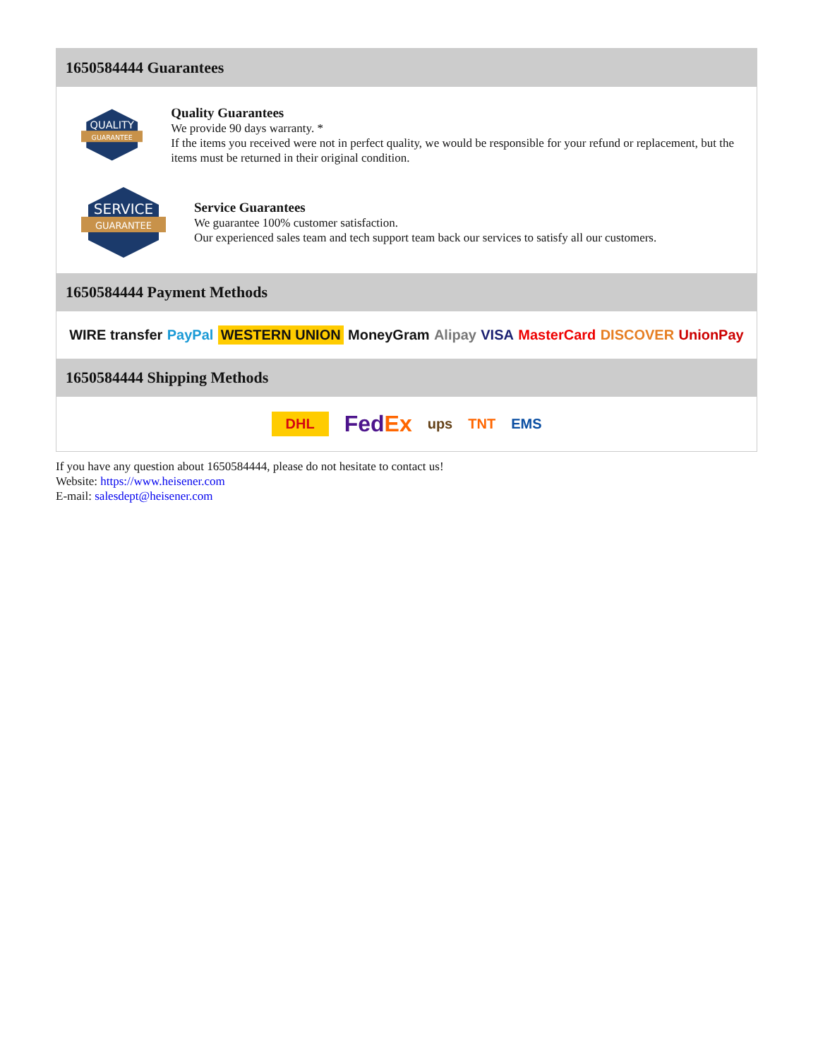1650584444 Guarantees
QUALITY
GUARANTEE
Quality Guarantees
We provide 90 days warranty. *
If the items you received were not in perfect quality, we would be responsible for your refund or replacement, but the items must be returned in their original condition.
SERVICE
GUARANTEE
Service Guarantees
We guarantee 100% customer satisfaction.
Our experienced sales team and tech support team back our services to satisfy all our customers.
1650584444 Payment Methods
WIRE transfer PayPal WESTERN UNION MoneyGram Alipay VISA MasterCard DISCOVER UnionPay
1650584444 Shipping Methods
DHL FedEx ups TNT EMS
If you have any question about 1650584444, please do not hesitate to contact us!
Website: https://www.heisener.com
E-mail: salesdept@heisener.com